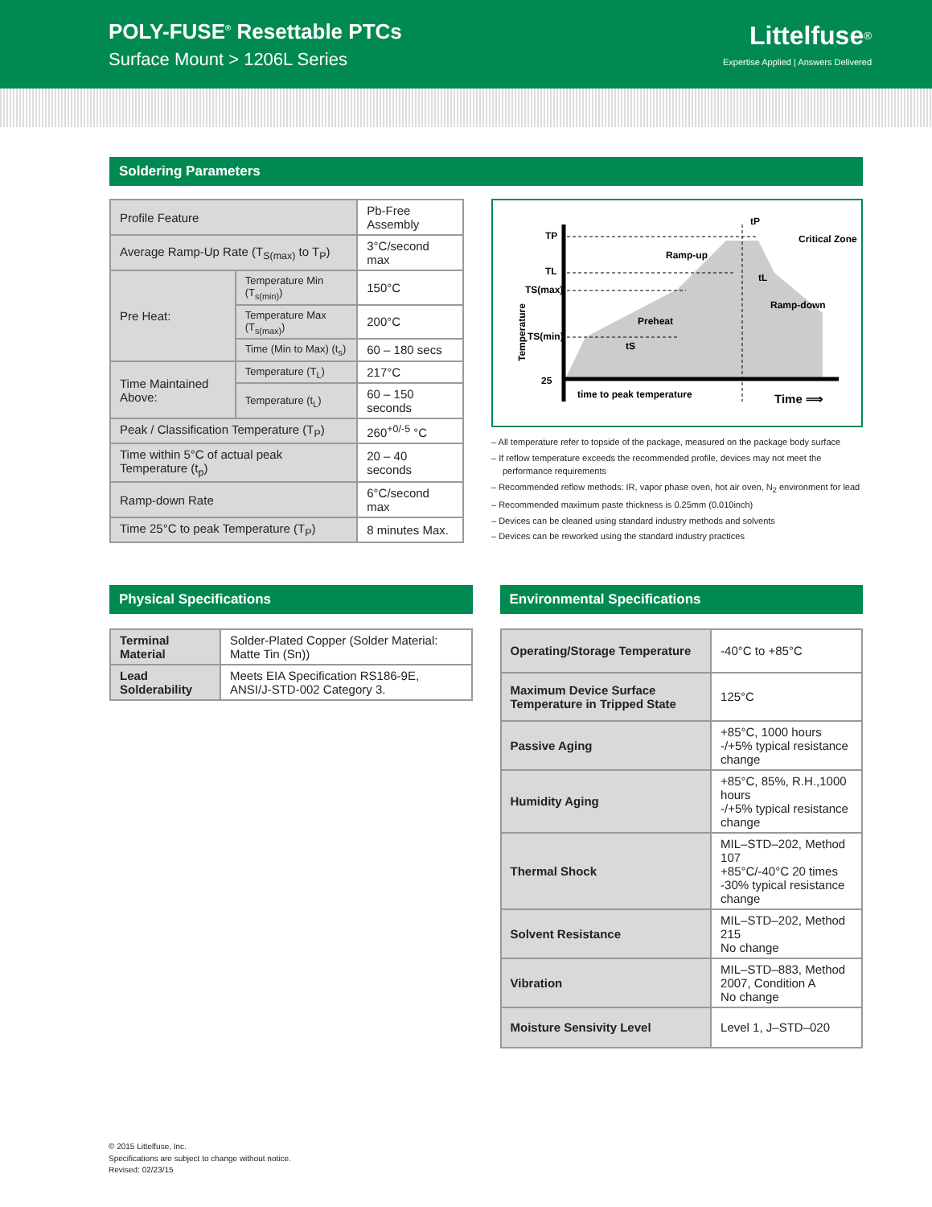POLY-FUSE<sup>®</sup> Resettable PTCs
Surface Mount > 1206L Series
Littelfuse<sup>®</sup>
Expertise Applied | Answers Delivered
Soldering Parameters
| Profile Feature | | Pb-Free Assembly |
| Average Ramp-Up Rate (T<sub>S(max)</sub> to T<sub>P</sub>) | | 3°C/second max |
| Pre Heat: | Temperature Min (T<sub>s(min)</sub>) | 150°C |
| | Temperature Max (T<sub>s(max)</sub>) | 200°C |
| | Time (Min to Max) (t<sub>s</sub>) | 60 – 180 secs |
| Time Maintained Above: | Temperature (T<sub>L</sub>) | 217°C |
| | Temperature (t<sub>L</sub>) | 60 – 150 seconds |
| Peak / Classification Temperature (T<sub>P</sub>) | | 260<sup>+0/-5</sup> °C |
| Time within 5°C of actual peak Temperature (t<sub>p</sub>) | | 20 – 40 seconds |
| Ramp-down Rate | | 6°C/second max |
| Time 25°C to peak Temperature (T<sub>P</sub>) | | 8 minutes Max. |
TP
TL
TS(max)
TS(min)
25
time to peak temperature
Time ⟹
tP
Critical Zone
Ramp-up
Ramp-down
Preheat
tS
tL
Temperature
– All temperature refer to topside of the package, measured on the package body surface
– If reflow temperature exceeds the recommended profile, devices may not meet the performance requirements
– Recommended reflow methods: IR, vapor phase oven, hot air oven, N<sub>2</sub> environment for lead
– Recommended maximum paste thickness is 0.25mm (0.010inch)
– Devices can be cleaned using standard industry methods and solvents
– Devices can be reworked using the standard industry practices
Physical Specifications
| Terminal Material | Solder-Plated Copper (Solder Material: Matte Tin (Sn)) |
| Lead Solderability | Meets EIA Specification RS186-9E, ANSI/J-STD-002 Category 3. |
Environmental Specifications
| Operating/Storage Temperature | -40°C to +85°C |
| Maximum Device Surface Temperature in Tripped State | 125°C |
| Passive Aging | +85°C, 1000 hours -/+5% typical resistance change |
| Humidity Aging | +85°C, 85%, R.H.,1000 hours -/+5% typical resistance change |
| Thermal Shock | MIL–STD–202, Method 107 +85°C/-40°C 20 times -30% typical resistance change |
| Solvent Resistance | MIL–STD–202, Method 215 No change |
| Vibration | MIL–STD–883, Method 2007, Condition A No change |
| Moisture Sensivity Level | Level 1, J–STD–020 |
© 2015 Littelfuse, Inc.
Specifications are subject to change without notice.
Revised: 02/23/15